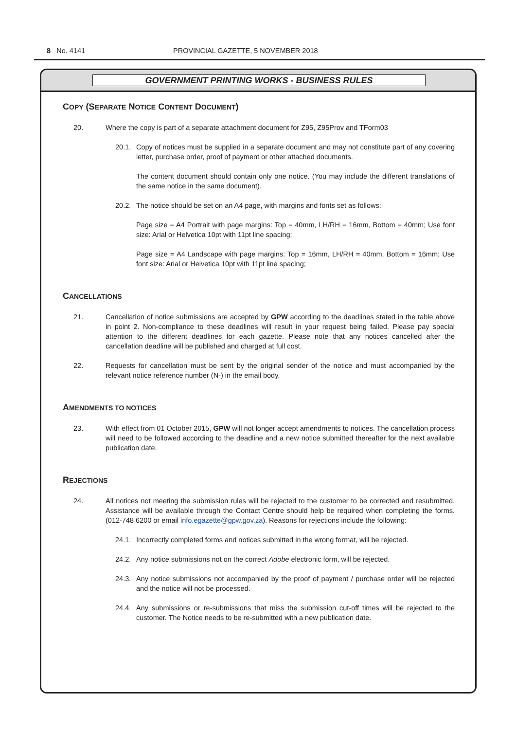8 No. 4141 PROVINCIAL GAZETTE, 5 NOVEMBER 2018
GOVERNMENT PRINTING WORKS - BUSINESS RULES
COPY (SEPARATE NOTICE CONTENT DOCUMENT)
20. Where the copy is part of a separate attachment document for Z95, Z95Prov and TForm03
20.1. Copy of notices must be supplied in a separate document and may not constitute part of any covering letter, purchase order, proof of payment or other attached documents.
The content document should contain only one notice. (You may include the different translations of the same notice in the same document).
20.2. The notice should be set on an A4 page, with margins and fonts set as follows:
Page size = A4 Portrait with page margins: Top = 40mm, LH/RH = 16mm, Bottom = 40mm; Use font size: Arial or Helvetica 10pt with 11pt line spacing;
Page size = A4 Landscape with page margins: Top = 16mm, LH/RH = 40mm, Bottom = 16mm; Use font size: Arial or Helvetica 10pt with 11pt line spacing;
CANCELLATIONS
21. Cancellation of notice submissions are accepted by GPW according to the deadlines stated in the table above in point 2. Non-compliance to these deadlines will result in your request being failed. Please pay special attention to the different deadlines for each gazette. Please note that any notices cancelled after the cancellation deadline will be published and charged at full cost.
22. Requests for cancellation must be sent by the original sender of the notice and must accompanied by the relevant notice reference number (N-) in the email body.
AMENDMENTS TO NOTICES
23. With effect from 01 October 2015, GPW will not longer accept amendments to notices. The cancellation process will need to be followed according to the deadline and a new notice submitted thereafter for the next available publication date.
REJECTIONS
24. All notices not meeting the submission rules will be rejected to the customer to be corrected and resubmitted. Assistance will be available through the Contact Centre should help be required when completing the forms. (012-748 6200 or email info.egazette@gpw.gov.za). Reasons for rejections include the following:
24.1. Incorrectly completed forms and notices submitted in the wrong format, will be rejected.
24.2. Any notice submissions not on the correct Adobe electronic form, will be rejected.
24.3. Any notice submissions not accompanied by the proof of payment / purchase order will be rejected and the notice will not be processed.
24.4. Any submissions or re-submissions that miss the submission cut-off times will be rejected to the customer. The Notice needs to be re-submitted with a new publication date.